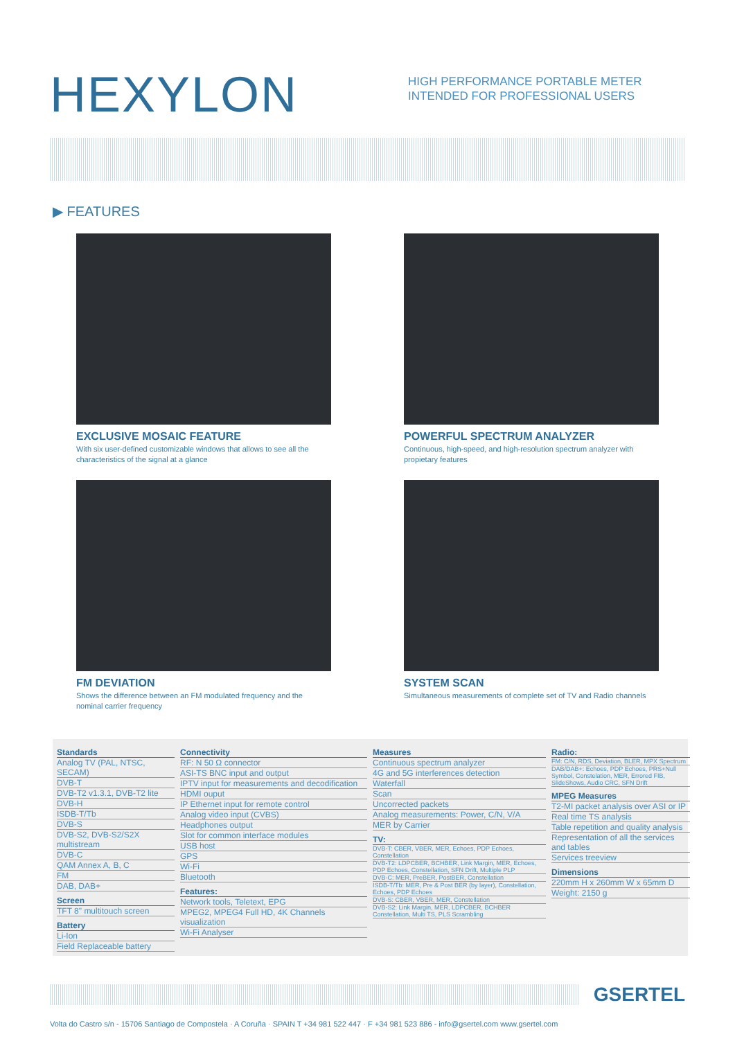HEXYLON
HIGH PERFORMANCE PORTABLE METER INTENDED FOR PROFESSIONAL USERS
▶ FEATURES
EXCLUSIVE MOSAIC FEATURE
With six user-defined customizable windows that allows to see all the characteristics of the signal at a glance
POWERFUL SPECTRUM ANALYZER
Continuous, high-speed, and high-resolution spectrum analyzer with propietary features
FM DEVIATION
Shows the difference between an FM modulated frequency and the nominal carrier frequency
SYSTEM SCAN
Simultaneous measurements of complete set of TV and Radio channels
Standards
Analog TV (PAL, NTSC, SECAM)
DVB-T
DVB-T2 v1.3.1, DVB-T2 lite
DVB-H
ISDB-T/Tb
DVB-S
DVB-S2, DVB-S2/S2X multistream
DVB-C
QAM Annex A, B, C
FM
DAB, DAB+
Screen
TFT 8" multitouch screen
Battery
Li-Ion
Field Replaceable battery
Connectivity
RF: N 50 Ω connector
ASI-TS BNC input and output
IPTV input for measurements and decodification
HDMI ouput
IP Ethernet input for remote control
Analog video input (CVBS)
Headphones output
Slot for common interface modules
USB host
GPS
Wi-Fi
Bluetooth
Features:
Network tools, Teletext, EPG
MPEG2, MPEG4 Full HD, 4K Channels visualization
Wi-Fi Analyser
Measures
Continuous spectrum analyzer
4G and 5G interferences detection
Waterfall
Scan
Uncorrected packets
Analog measurements: Power, C/N, V/A
MER by Carrier
TV:
DVB-T: CBER, VBER, MER, Echoes, PDP Echoes, Constellation
DVB-T2: LDPCBER, BCHBER, Link Margin, MER, Echoes, PDP Echoes, Constellation, SFN Drift, Multiple PLP
DVB-C: MER, PreBER, PostBER, Constellation
ISDB-T/Tb: MER, Pre & Post BER (by layer), Constellation, Echoes, PDP Echoes
DVB-S: CBER, VBER, MER, Constellation
DVB-S2: Link Margin, MER, LDPCBER, BCHBER Constellation, Multi TS, PLS Scrambling
Radio:
FM: C/N, RDS, Deviation, BLER, MPX Spectrum
DAB/DAB+: Echoes, PDP Echoes, PRS+Null Symbol, Constelation, MER, Errored FIB, SlideShows, Audio CRC, SFN Drift
MPEG Measures
T2-MI packet analysis over ASI or IP
Real time TS analysis
Table repetition and quality analysis
Representation of all the services and tables
Services treeview
Dimensions
220mm H x 260mm W x 65mm D
Weight: 2150 g
GSERTEL
Volta do Castro s/n - 15706 Santiago de Compostela · A Coruña · SPAIN T +34 981 522 447 · F +34 981 523 886 - info@gsertel.com www.gsertel.com